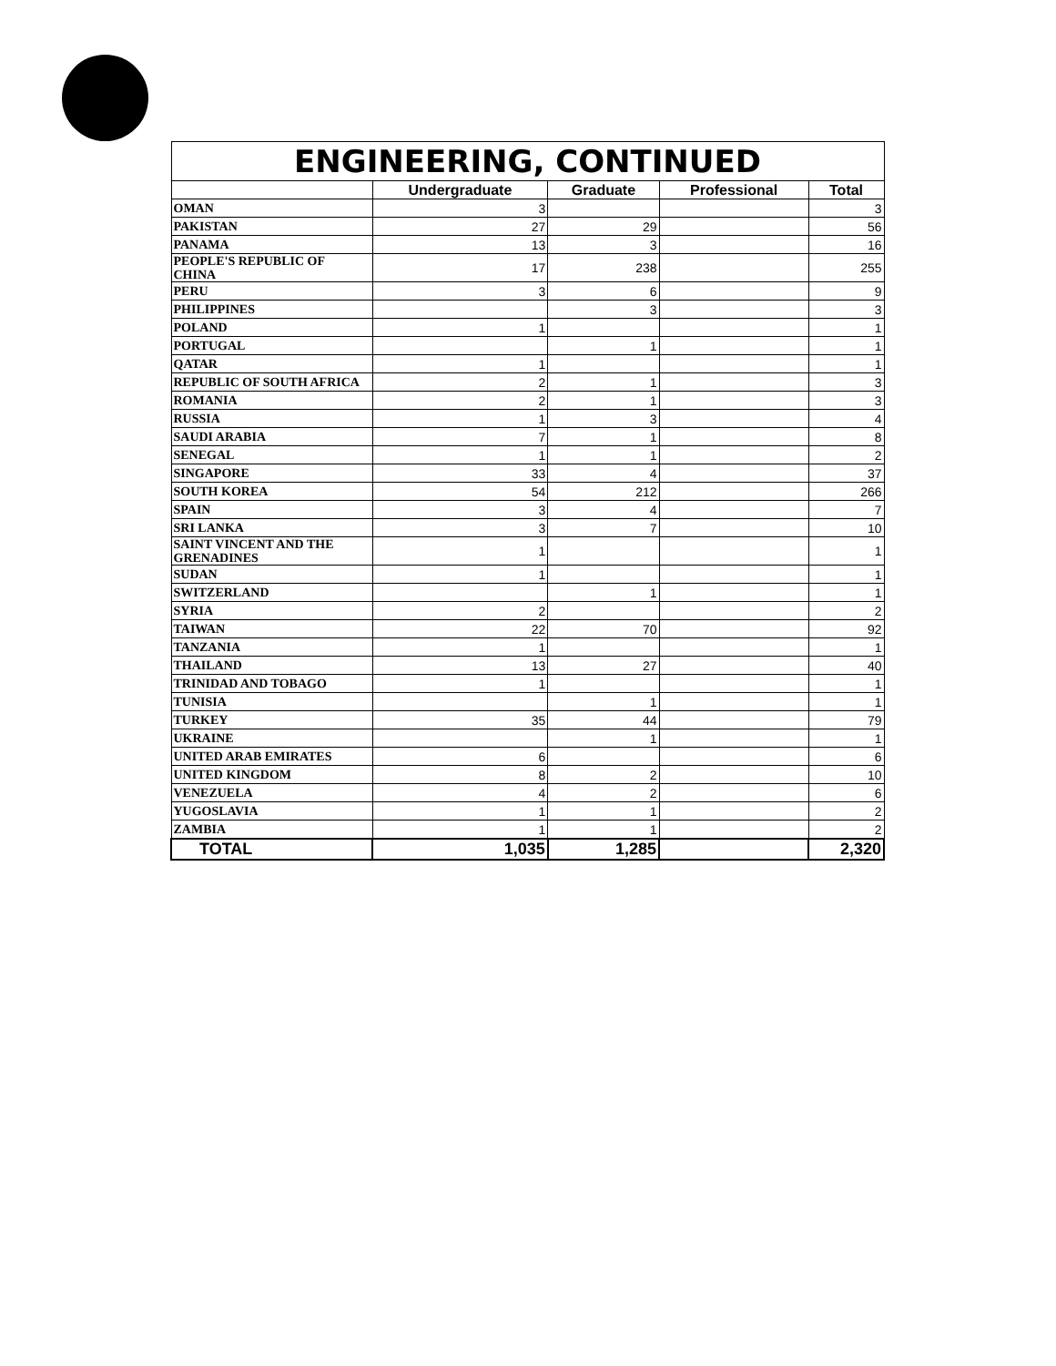| ENGINEERING, CONTINUED | | | | |
| --- | --- | --- | --- | --- |
| | Undergraduate | Graduate | Professional | Total |
| OMAN | 3 | | | 3 |
| PAKISTAN | 27 | 29 | | 56 |
| PANAMA | 13 | 3 | | 16 |
| PEOPLE'S REPUBLIC OF CHINA | 17 | 238 | | 255 |
| PERU | 3 | 6 | | 9 |
| PHILIPPINES | | 3 | | 3 |
| POLAND | 1 | | | 1 |
| PORTUGAL | | 1 | | 1 |
| QATAR | 1 | | | 1 |
| REPUBLIC OF SOUTH AFRICA | 2 | 1 | | 3 |
| ROMANIA | 2 | 1 | | 3 |
| RUSSIA | 1 | 3 | | 4 |
| SAUDI ARABIA | 7 | 1 | | 8 |
| SENEGAL | 1 | 1 | | 2 |
| SINGAPORE | 33 | 4 | | 37 |
| SOUTH KOREA | 54 | 212 | | 266 |
| SPAIN | 3 | 4 | | 7 |
| SRI LANKA | 3 | 7 | | 10 |
| SAINT VINCENT AND THE GRENADINES | 1 | | | 1 |
| SUDAN | 1 | | | 1 |
| SWITZERLAND | | 1 | | 1 |
| SYRIA | 2 | | | 2 |
| TAIWAN | 22 | 70 | | 92 |
| TANZANIA | 1 | | | 1 |
| THAILAND | 13 | 27 | | 40 |
| TRINIDAD AND TOBAGO | 1 | | | 1 |
| TUNISIA | | 1 | | 1 |
| TURKEY | 35 | 44 | | 79 |
| UKRAINE | | 1 | | 1 |
| UNITED ARAB EMIRATES | 6 | | | 6 |
| UNITED KINGDOM | 8 | 2 | | 10 |
| VENEZUELA | 4 | 2 | | 6 |
| YUGOSLAVIA | 1 | 1 | | 2 |
| ZAMBIA | 1 | 1 | | 2 |
| TOTAL | 1,035 | 1,285 | | 2,320 |